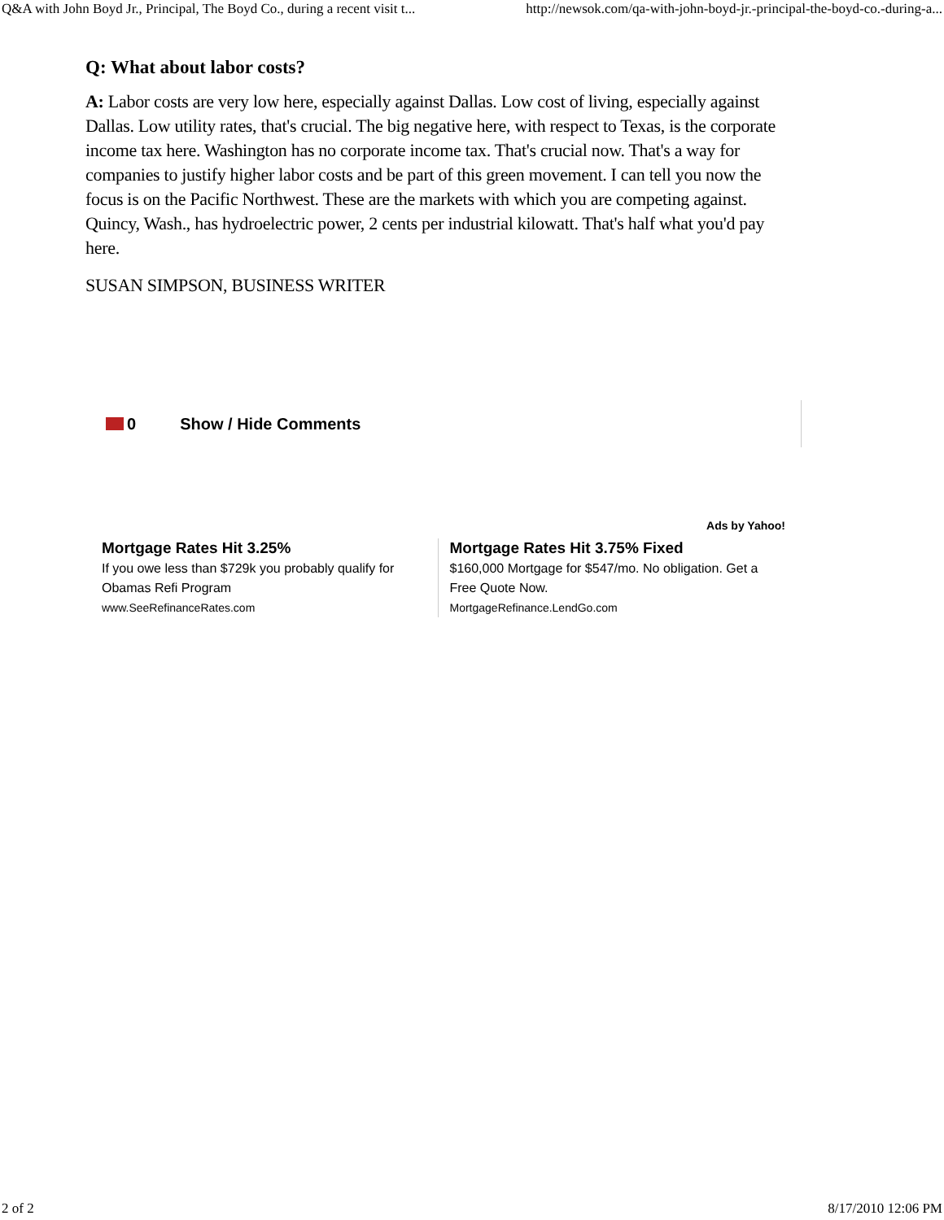Q&A with John Boyd Jr., Principal, The Boyd Co., during a recent visit t... http://newsok.com/qa-with-john-boyd-jr.-principal-the-boyd-co.-during-a...
Q: What about labor costs?
A: Labor costs are very low here, especially against Dallas. Low cost of living, especially against Dallas. Low utility rates, that's crucial. The big negative here, with respect to Texas, is the corporate income tax here. Washington has no corporate income tax. That's crucial now. That's a way for companies to justify higher labor costs and be part of this green movement. I can tell you now the focus is on the Pacific Northwest. These are the markets with which you are competing against. Quincy, Wash., has hydroelectric power, 2 cents per industrial kilowatt. That's half what you'd pay here.
SUSAN SIMPSON, BUSINESS WRITER
0 Show / Hide Comments
Ads by Yahoo!
Mortgage Rates Hit 3.25%
If you owe less than $729k you probably qualify for Obamas Refi Program
www.SeeRefinanceRates.com
Mortgage Rates Hit 3.75% Fixed
$160,000 Mortgage for $547/mo. No obligation. Get a Free Quote Now.
MortgageRefinance.LendGo.com
2 of 2 8/17/2010 12:06 PM